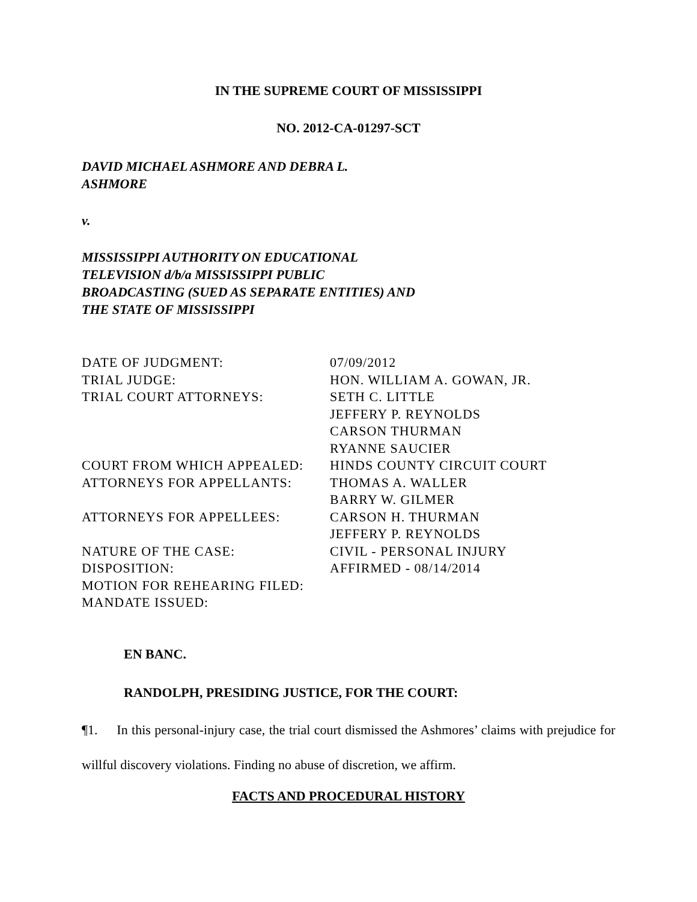IN THE SUPREME COURT OF MISSISSIPPI
NO. 2012-CA-01297-SCT
DAVID MICHAEL ASHMORE AND DEBRA L. ASHMORE
v.
MISSISSIPPI AUTHORITY ON EDUCATIONAL TELEVISION d/b/a MISSISSIPPI PUBLIC BROADCASTING (SUED AS SEPARATE ENTITIES) AND THE STATE OF MISSISSIPPI
| DATE OF JUDGMENT: | 07/09/2012 |
| TRIAL JUDGE: | HON. WILLIAM A. GOWAN, JR. |
| TRIAL COURT ATTORNEYS: | SETH C. LITTLE JEFFERY P. REYNOLDS CARSON THURMAN RYANNE SAUCIER |
| COURT FROM WHICH APPEALED: | HINDS COUNTY CIRCUIT COURT |
| ATTORNEYS FOR APPELLANTS: | THOMAS A. WALLER BARRY W. GILMER |
| ATTORNEYS FOR APPELLEES: | CARSON H. THURMAN JEFFERY P. REYNOLDS |
| NATURE OF THE CASE: | CIVIL - PERSONAL INJURY |
| DISPOSITION: | AFFIRMED - 08/14/2014 |
| MOTION FOR REHEARING FILED: | |
| MANDATE ISSUED: | |
EN BANC.
RANDOLPH, PRESIDING JUSTICE, FOR THE COURT:
¶1. In this personal-injury case, the trial court dismissed the Ashmores’ claims with prejudice for willful discovery violations. Finding no abuse of discretion, we affirm.
FACTS AND PROCEDURAL HISTORY